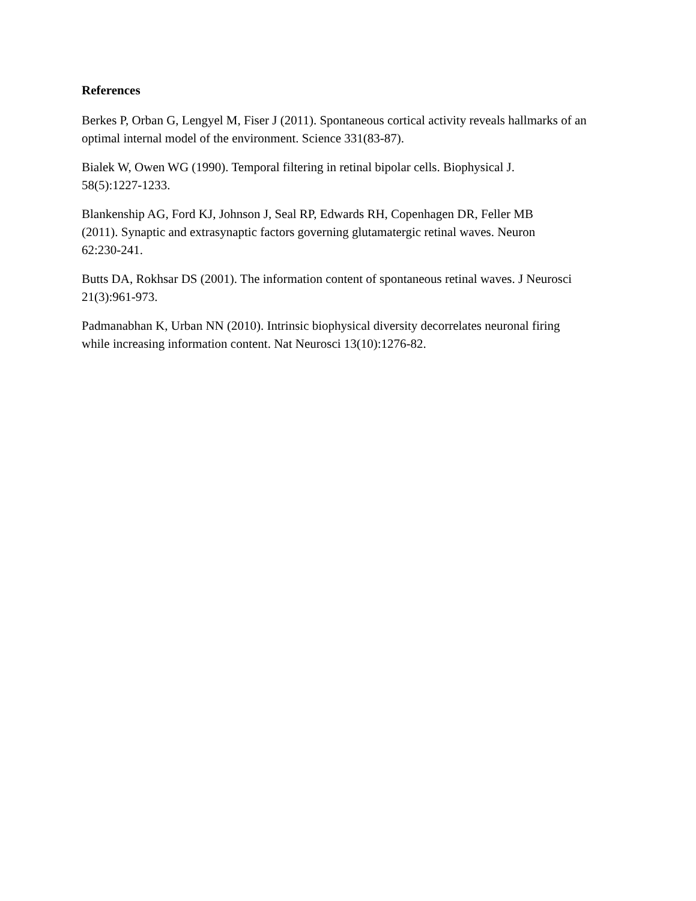References
Berkes P, Orban G, Lengyel M, Fiser J (2011). Spontaneous cortical activity reveals hallmarks of an optimal internal model of the environment. Science 331(83-87).
Bialek W, Owen WG (1990). Temporal filtering in retinal bipolar cells. Biophysical J.
58(5):1227-1233.
Blankenship AG, Ford KJ, Johnson J, Seal RP, Edwards RH, Copenhagen DR, Feller MB
(2011). Synaptic and extrasynaptic factors governing glutamatergic retinal waves. Neuron
62:230-241.
Butts DA, Rokhsar DS (2001). The information content of spontaneous retinal waves. J Neurosci 21(3):961-973.
Padmanabhan K, Urban NN (2010). Intrinsic biophysical diversity decorrelates neuronal firing
while increasing information content. Nat Neurosci 13(10):1276-82.